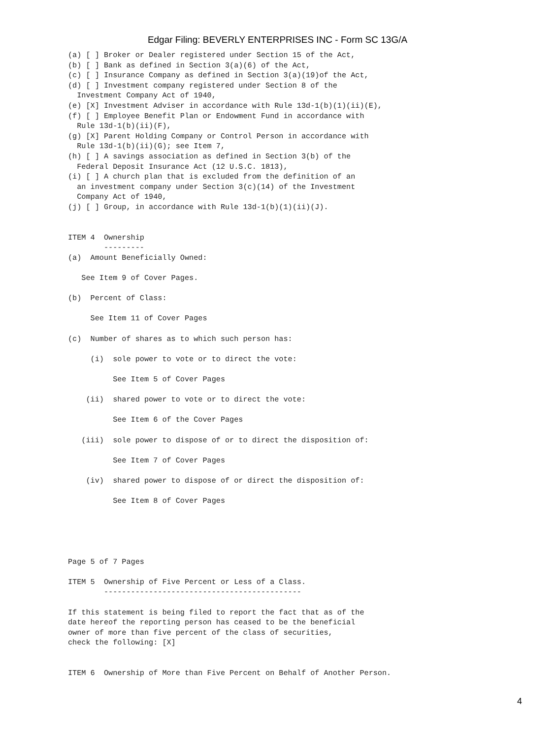Edgar Filing: BEVERLY ENTERPRISES INC - Form SC 13G/A
(a) [ ] Broker or Dealer registered under Section 15 of the Act,
(b) [ ] Bank as defined in Section 3(a)(6) of the Act,
(c) [ ] Insurance Company as defined in Section 3(a)(19)of the Act,
(d) [ ] Investment company registered under Section 8 of the
  Investment Company Act of 1940,
(e) [X] Investment Adviser in accordance with Rule 13d-1(b)(1)(ii)(E),
(f) [ ] Employee Benefit Plan or Endowment Fund in accordance with
  Rule 13d-1(b)(ii)(F),
(g) [X] Parent Holding Company or Control Person in accordance with
  Rule 13d-1(b)(ii)(G); see Item 7,
(h) [ ] A savings association as defined in Section 3(b) of the
  Federal Deposit Insurance Act (12 U.S.C. 1813),
(i) [ ] A church plan that is excluded from the definition of an
  an investment company under Section 3(c)(14) of the Investment
  Company Act of 1940,
(j) [ ] Group, in accordance with Rule 13d-1(b)(1)(ii)(J).


ITEM 4  Ownership
        ---------
(a)  Amount Beneficially Owned:

   See Item 9 of Cover Pages.

(b)  Percent of Class:

     See Item 11 of Cover Pages

(c)  Number of shares as to which such person has:

     (i)  sole power to vote or to direct the vote:

          See Item 5 of Cover Pages

    (ii)  shared power to vote or to direct the vote:

          See Item 6 of the Cover Pages

   (iii)  sole power to dispose of or to direct the disposition of:

          See Item 7 of Cover Pages

    (iv)  shared power to dispose of or direct the disposition of:

          See Item 8 of Cover Pages





Page 5 of 7 Pages

ITEM 5  Ownership of Five Percent or Less of a Class.
        --------------------------------------------

If this statement is being filed to report the fact that as of the
date hereof the reporting person has ceased to be the beneficial
owner of more than five percent of the class of securities,
check the following: [X]


ITEM 6  Ownership of More than Five Percent on Behalf of Another Person.
4